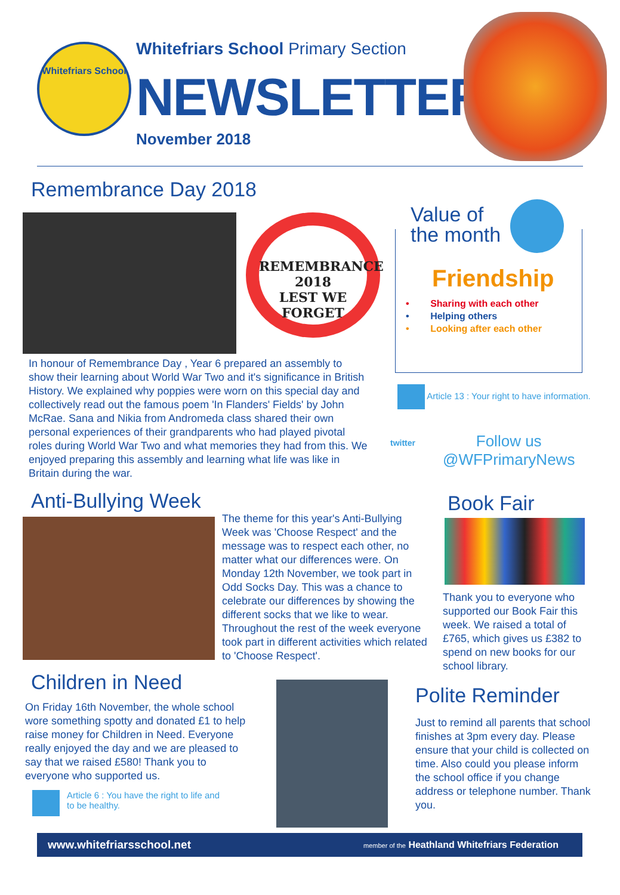Whitefriars School
Whitefriars School Primary Section
NEWSLETTER
November 2018
Remembrance Day 2018
REMEMBRANCE
2018
LEST WE FORGET
In honour of Remembrance Day , Year 6 prepared an assembly to show their learning about World War Two and it's significance in British History. We explained why poppies were worn on this special day and collectively read out the famous poem 'In Flanders' Fields' by John McRae. Sana and Nikia from Andromeda class shared their own personal experiences of their grandparents who had played pivotal roles during World War Two and what memories they had from this. We enjoyed preparing this assembly and learning what life was like in Britain during the war.
Value of
the month
Friendship
• Sharing with each other
• Helping others
• Looking after each other
Article 13 : Your right to have information.
twitter
Follow us
@WFPrimaryNews
Anti-Bullying Week
The theme for this year's Anti-Bullying Week was 'Choose Respect' and the message was to respect each other, no matter what our differences were. On Monday 12th November, we took part in Odd Socks Day. This was a chance to celebrate our differences by showing the different socks that we like to wear. Throughout the rest of the week everyone took part in different activities which related to 'Choose Respect'.
Book Fair
Thank you to everyone who supported our Book Fair this week. We raised a total of £765, which gives us £382 to spend on new books for our school library.
Children in Need
On Friday 16th November, the whole school wore something spotty and donated £1 to help raise money for Children in Need. Everyone really enjoyed the day and we are pleased to say that we raised £580! Thank you to everyone who supported us.
Article 6 : You have the right to life and
to be healthy.
Polite Reminder
Just to remind all parents that school finishes at 3pm every day. Please ensure that your child is collected on time. Also could you please inform the school office if you change address or telephone number. Thank you.
www.whitefriarsschool.net member of the Heathland Whitefriars Federation